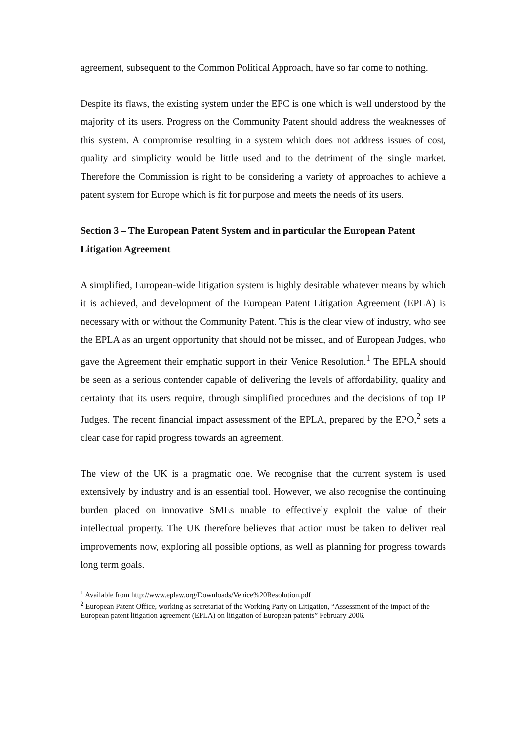agreement, subsequent to the Common Political Approach, have so far come to nothing.
Despite its flaws, the existing system under the EPC is one which is well understood by the majority of its users. Progress on the Community Patent should address the weaknesses of this system. A compromise resulting in a system which does not address issues of cost, quality and simplicity would be little used and to the detriment of the single market. Therefore the Commission is right to be considering a variety of approaches to achieve a patent system for Europe which is fit for purpose and meets the needs of its users.
Section 3 – The European Patent System and in particular the European Patent Litigation Agreement
A simplified, European-wide litigation system is highly desirable whatever means by which it is achieved, and development of the European Patent Litigation Agreement (EPLA) is necessary with or without the Community Patent. This is the clear view of industry, who see the EPLA as an urgent opportunity that should not be missed, and of European Judges, who gave the Agreement their emphatic support in their Venice Resolution.<sup>1</sup> The EPLA should be seen as a serious contender capable of delivering the levels of affordability, quality and certainty that its users require, through simplified procedures and the decisions of top IP Judges. The recent financial impact assessment of the EPLA, prepared by the EPO,<sup>2</sup> sets a clear case for rapid progress towards an agreement.
The view of the UK is a pragmatic one. We recognise that the current system is used extensively by industry and is an essential tool. However, we also recognise the continuing burden placed on innovative SMEs unable to effectively exploit the value of their intellectual property. The UK therefore believes that action must be taken to deliver real improvements now, exploring all possible options, as well as planning for progress towards long term goals.
<sup>1</sup> Available from http://www.eplaw.org/Downloads/Venice%20Resolution.pdf
<sup>2</sup> European Patent Office, working as secretariat of the Working Party on Litigation, “Assessment of the impact of the European patent litigation agreement (EPLA) on litigation of European patents” February 2006.